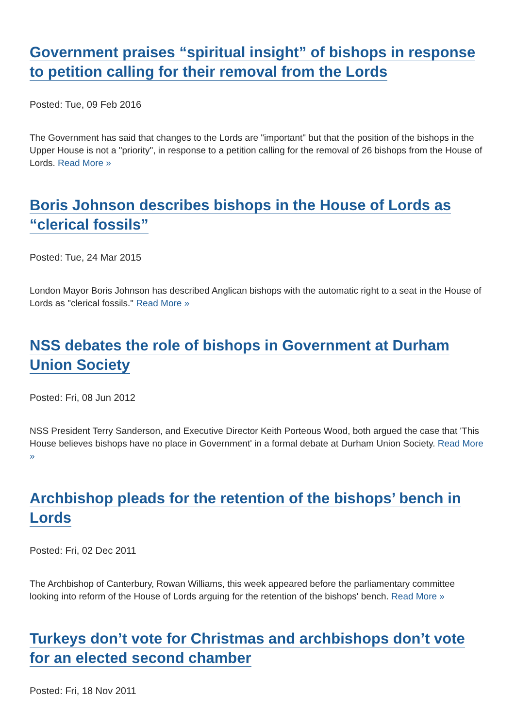Government praises “spiritual insight” of bishops in response to petition calling for their removal from the Lords
Posted: Tue, 09 Feb 2016
The Government has said that changes to the Lords are "important" but that the position of the bishops in the Upper House is not a "priority", in response to a petition calling for the removal of 26 bishops from the House of Lords. Read More »
Boris Johnson describes bishops in the House of Lords as “clerical fossils”
Posted: Tue, 24 Mar 2015
London Mayor Boris Johnson has described Anglican bishops with the automatic right to a seat in the House of Lords as "clerical fossils." Read More »
NSS debates the role of bishops in Government at Durham Union Society
Posted: Fri, 08 Jun 2012
NSS President Terry Sanderson, and Executive Director Keith Porteous Wood, both argued the case that 'This House believes bishops have no place in Government' in a formal debate at Durham Union Society. Read More »
Archbishop pleads for the retention of the bishops’ bench in Lords
Posted: Fri, 02 Dec 2011
The Archbishop of Canterbury, Rowan Williams, this week appeared before the parliamentary committee looking into reform of the House of Lords arguing for the retention of the bishops' bench. Read More »
Turkeys don’t vote for Christmas and archbishops don’t vote for an elected second chamber
Posted: Fri, 18 Nov 2011